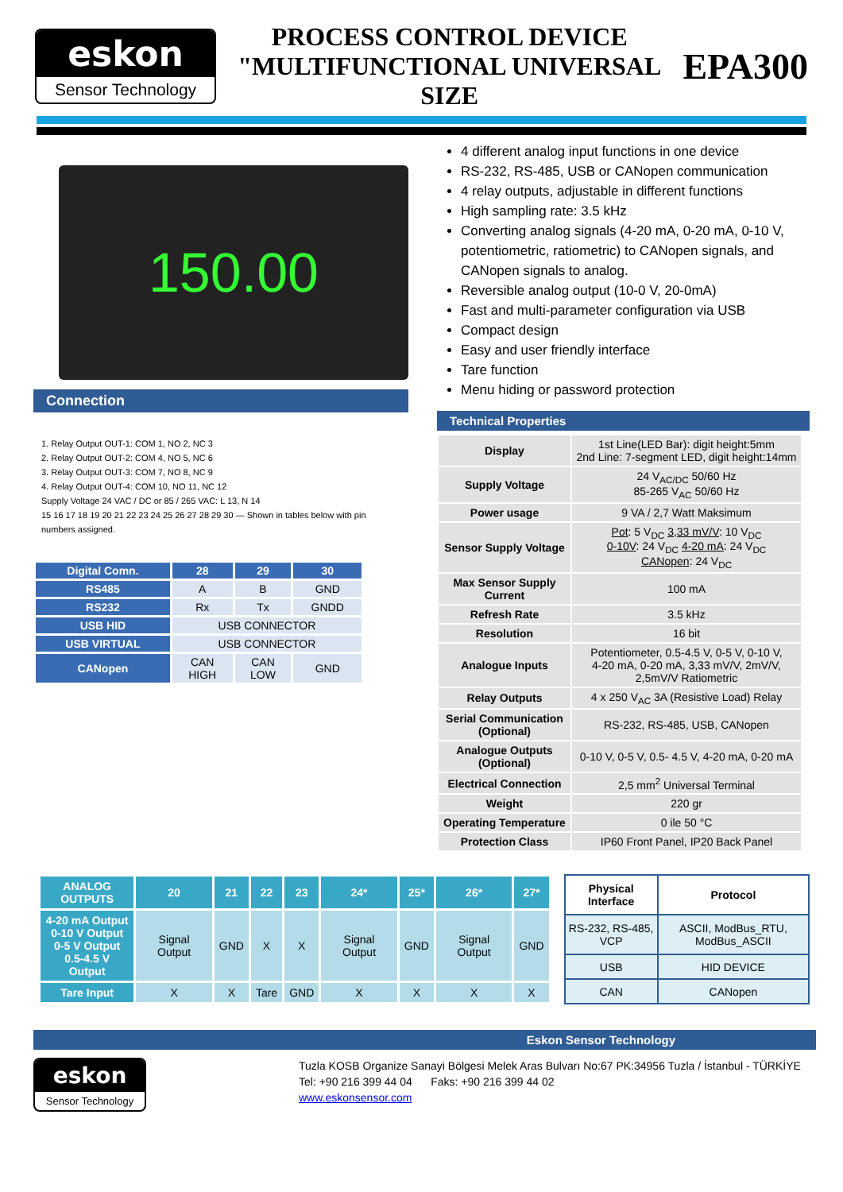eskon
Sensor Technology
PROCESS CONTROL DEVICE
"MULTIFUNCTIONAL UNIVERSAL SIZE
EPA300
150.00
Connection
1. Relay Output OUT-1: COM 1, NO 2, NC 3
2. Relay Output OUT-2: COM 4, NO 5, NC 6
3. Relay Output OUT-3: COM 7, NO 8, NC 9
4. Relay Output OUT-4: COM 10, NO 11, NC 12
Supply Voltage 24 VAC / DC or 85 / 265 VAC: L 13, N 14
15 16 17 18 19 20 21 22 23 24 25 26 27 28 29 30 — Shown in tables below with pin numbers assigned.
| Digital Comn. | 28 | 29 | 30 |
| --- | --- | --- | --- |
| RS485 | A | B | GND |
| RS232 | Rx | Tx | GNDD |
| USB HID | USB CONNECTOR | | |
| USB VIRTUAL | USB CONNECTOR | | |
| CANopen | CAN HIGH | CAN LOW | GND |
4 different analog input functions in one device
RS-232, RS-485, USB or CANopen communication
4 relay outputs, adjustable in different functions
High sampling rate: 3.5 kHz
Converting analog signals (4-20 mA, 0-20 mA, 0-10 V, potentiometric, ratiometric) to CANopen signals, and CANopen signals to analog.
Reversible analog output (10-0 V, 20-0mA)
Fast and multi-parameter configuration via USB
Compact design
Easy and user friendly interface
Tare function
Menu hiding or password protection
Technical Properties
| Display | 1st Line(LED Bar): digit height:5mm 2nd Line: 7-segment LED, digit height:14mm |
| Supply Voltage | 24 V<sub>AC/DC</sub> 50/60 Hz 85-265 V<sub>AC</sub> 50/60 Hz |
| Power usage | 9 VA / 2,7 Watt Maksimum |
| Sensor Supply Voltage | Pot : 5 V<sub>DC</sub> 3,33 mV/V : 10 V<sub>DC</sub> 0-10V : 24 V<sub>DC</sub> 4-20 mA : 24 V<sub>DC</sub> CANopen : 24 V<sub>DC</sub> |
| Max Sensor Supply Current | 100 mA |
| Refresh Rate | 3.5 kHz |
| Resolution | 16 bit |
| Analogue Inputs | Potentiometer, 0.5-4.5 V, 0-5 V, 0-10 V, 4-20 mA, 0-20 mA, 3,33 mV/V, 2mV/V, 2,5mV/V Ratiometric |
| Relay Outputs | 4 x 250 V<sub>AC</sub> 3A (Resistive Load) Relay |
| Serial Communication (Optional) | RS-232, RS-485, USB, CANopen |
| Analogue Outputs (Optional) | 0-10 V, 0-5 V, 0.5- 4.5 V, 4-20 mA, 0-20 mA |
| Electrical Connection | 2,5 mm<sup>2</sup> Universal Terminal |
| Weight | 220 gr |
| Operating Temperature | 0 ile 50 °C |
| Protection Class | IP60 Front Panel, IP20 Back Panel |
| ANALOG OUTPUTS | 20 | 21 | 22 | 23 | 24* | 25* | 26* | 27* |
| --- | --- | --- | --- | --- | --- | --- | --- | --- |
| 4-20 mA Output 0-10 V Output 0-5 V Output 0.5-4.5 V Output | Signal Output | GND | X | X | Signal Output | GND | Signal Output | GND |
| Tare Input | X | X | Tare | GND | X | X | X | X |
| Physical Interface | Protocol |
| --- | --- |
| RS-232, RS-485, VCP | ASCII, ModBus_RTU, ModBus_ASCII |
| USB | HID DEVICE |
| CAN | CANopen |
Eskon Sensor Technology
eskon
Sensor Technology
Tuzla KOSB Organize Sanayi Bölgesi Melek Aras Bulvarı No:67 PK:34956 Tuzla / İstanbul - TÜRKİYE
Tel: +90 216 399 44 04 Faks: +90 216 399 44 02
www.eskonsensor.com